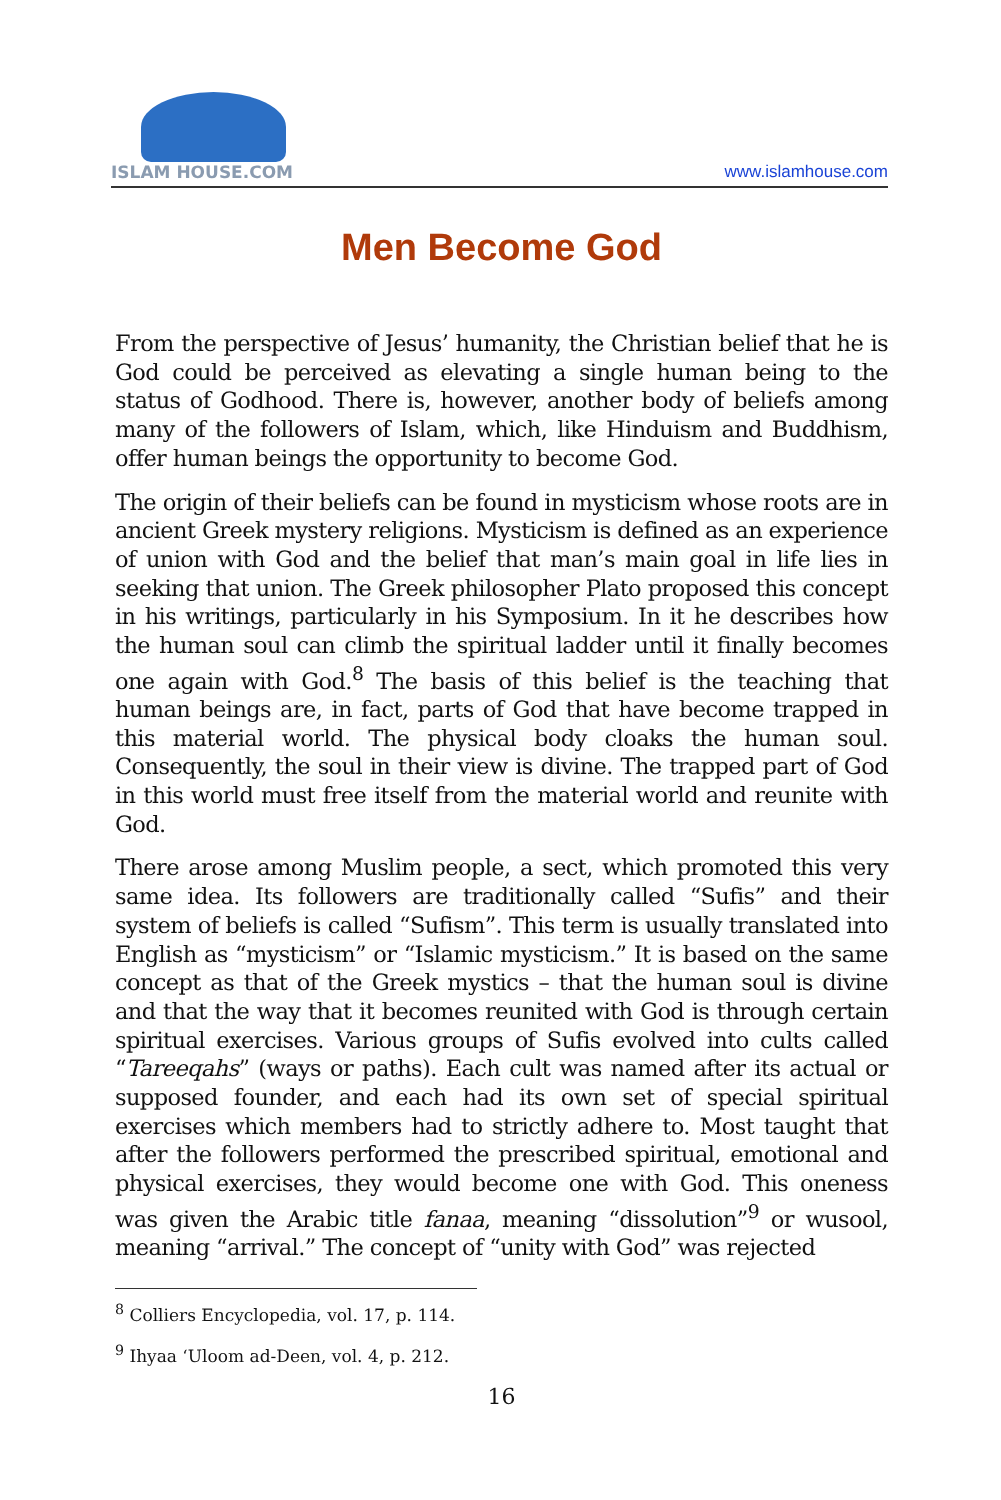ISLAM HOUSE.COM
www.islamhouse.com
Men Become God
From the perspective of Jesus’ humanity, the Christian belief that he is God could be perceived as elevating a single human being to the status of Godhood. There is, however, another body of beliefs among many of the followers of Islam, which, like Hinduism and Buddhism, offer human beings the opportunity to become God.
The origin of their beliefs can be found in mysticism whose roots are in ancient Greek mystery religions. Mysticism is defined as an experience of union with God and the belief that man’s main goal in life lies in seeking that union. The Greek philosopher Plato proposed this concept in his writings, particularly in his Symposium. In it he describes how the human soul can climb the spiritual ladder until it finally becomes one again with God.<sup>8</sup> The basis of this belief is the teaching that human beings are, in fact, parts of God that have become trapped in this material world. The physical body cloaks the human soul. Consequently, the soul in their view is divine. The trapped part of God in this world must free itself from the material world and reunite with God.
There arose among Muslim people, a sect, which promoted this very same idea. Its followers are traditionally called “Sufis” and their system of beliefs is called “Sufism”. This term is usually translated into English as “mysticism” or “Islamic mysticism.” It is based on the same concept as that of the Greek mystics – that the human soul is divine and that the way that it becomes reunited with God is through certain spiritual exercises. Various groups of Sufis evolved into cults called “Tareeqahs” (ways or paths). Each cult was named after its actual or supposed founder, and each had its own set of special spiritual exercises which members had to strictly adhere to. Most taught that after the followers performed the prescribed spiritual, emotional and physical exercises, they would become one with God. This oneness was given the Arabic title fanaa, meaning “dissolution”<sup>9</sup> or wusool, meaning “arrival.” The concept of “unity with God” was rejected
<sup>8</sup> Colliers Encyclopedia, vol. 17, p. 114.
<sup>9</sup> Ihyaa ‘Uloom ad-Deen, vol. 4, p. 212.
16